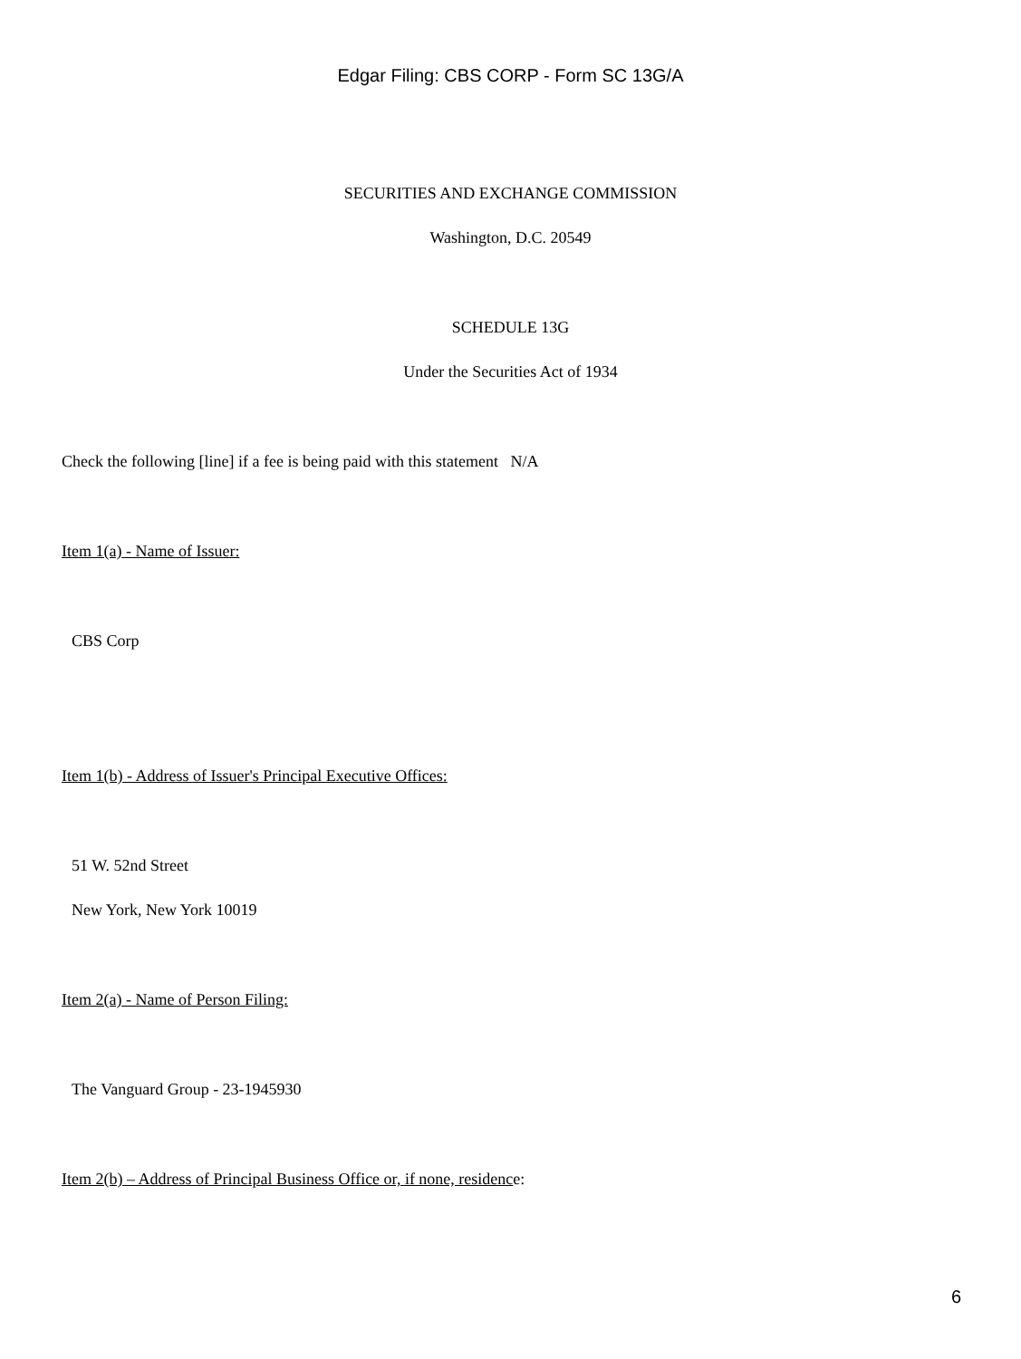Edgar Filing: CBS CORP - Form SC 13G/A
SECURITIES AND EXCHANGE COMMISSION
Washington, D.C. 20549
SCHEDULE 13G
Under the Securities Act of 1934
Check the following [line] if a fee is being paid with this statement N/A
Item 1(a) - Name of Issuer:
CBS Corp
Item 1(b) - Address of Issuer's Principal Executive Offices:
51 W. 52nd Street
New York, New York 10019
Item 2(a) - Name of Person Filing:
The Vanguard Group - 23-1945930
Item 2(b) – Address of Principal Business Office or, if none, residence:
6